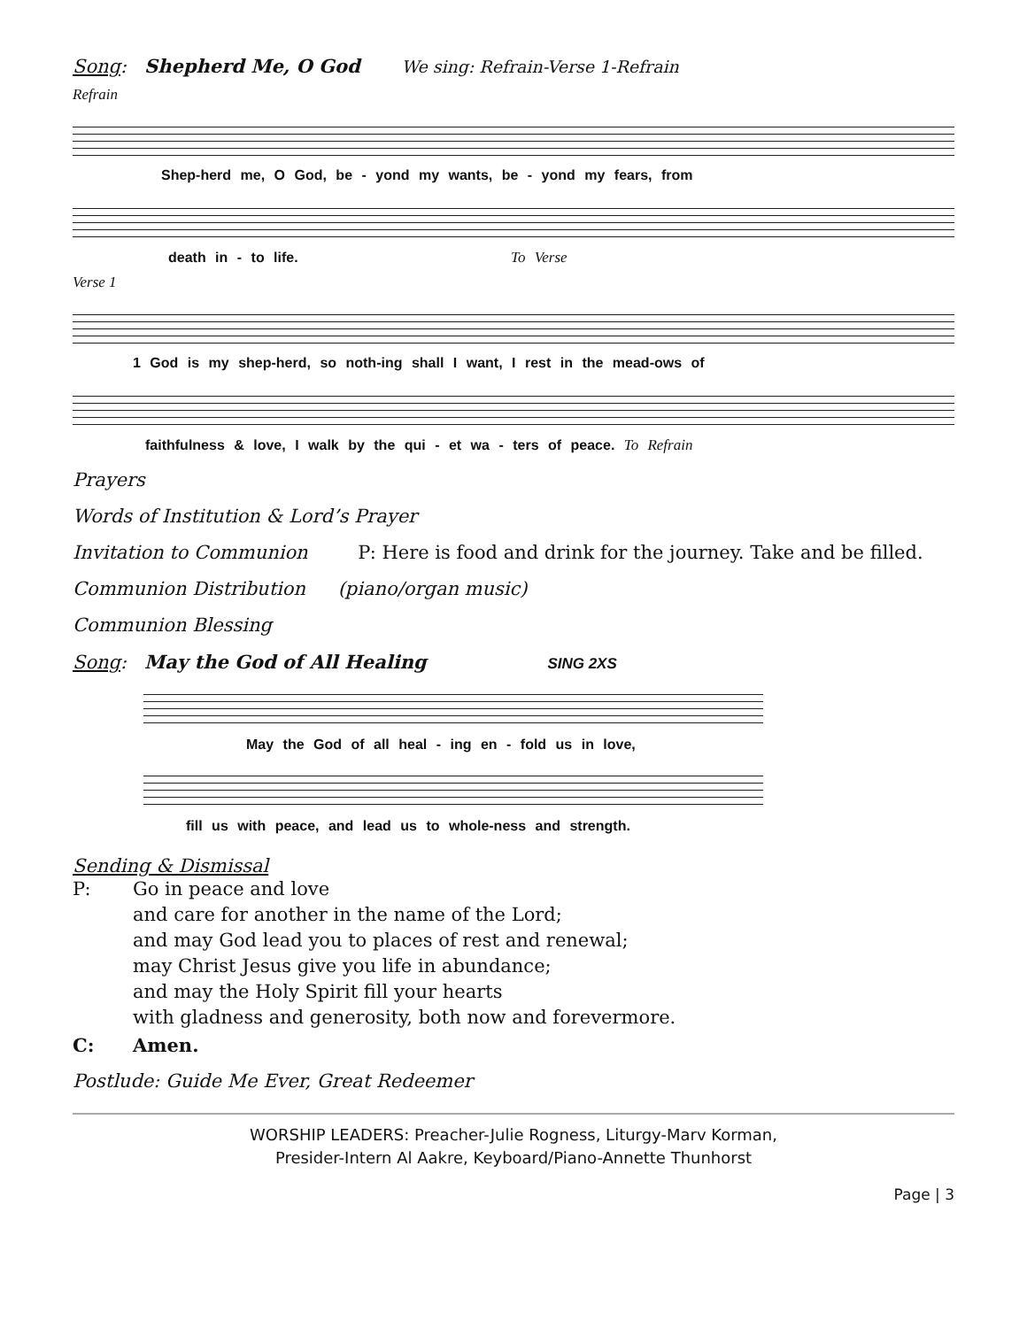Song: Shepherd Me, O God We sing: Refrain-Verse 1-Refrain
Refrain
Shep-herd me, O God, be - yond my wants, be - yond my fears, from
death in - to life. To Verse
Verse 1
1 God is my shep-herd, so noth-ing shall I want, I rest in the mead-ows of
faithfulness & love, I walk by the qui - et wa - ters of peace. To Refrain
Prayers
Words of Institution & Lord’s Prayer
Invitation to Communion P: Here is food and drink for the journey. Take and be filled.
Communion Distribution (piano/organ music)
Communion Blessing
Song: May the God of All Healing SING 2XS
May the God of all heal - ing en - fold us in love,
fill us with peace, and lead us to whole-ness and strength.
Sending & Dismissal
P: Go in peace and love
and care for another in the name of the Lord;
and may God lead you to places of rest and renewal;
may Christ Jesus give you life in abundance;
and may the Holy Spirit fill your hearts
with gladness and generosity, both now and forevermore.
C: Amen.
Postlude: Guide Me Ever, Great Redeemer
WORSHIP LEADERS: Preacher-Julie Rogness, Liturgy-Marv Korman,
Presider-Intern Al Aakre, Keyboard/Piano-Annette Thunhorst
Page | 3